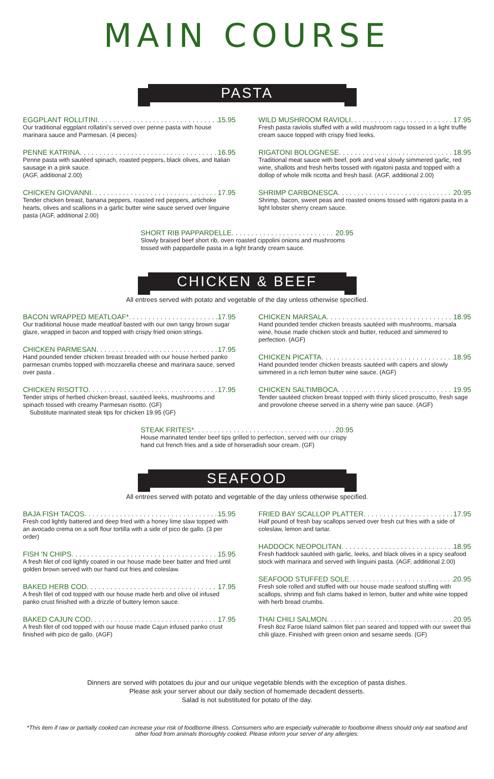MAIN COURSE
PASTA
EGGPLANT ROLLITINI 15.95
Our traditional eggplant rollatini's served over penne pasta with house marinara sauce and Parmesan. (4 pieces)
PENNE KATRINA 16.95
Penne pasta with sautéed spinach, roasted peppers, black olives, and Italian sausage in a pink sauce.
(AGF, additional 2.00)
CHICKEN GIOVANNI 17.95
Tender chicken breast, banana peppers, roasted red peppers, artichoke hearts, olives and scallions in a garlic butter wine sauce served over linguine pasta (AGF, additional 2.00)
WILD MUSHROOM RAVIOLI 17.95
Fresh pasta raviolis stuffed with a wild mushroom ragu tossed in a light truffle cream sauce topped with crispy fried leeks.
RIGATONI BOLOGNESE 18.95
Traditional meat sauce with beef, pork and veal slowly simmered garlic, red wine, shallots and fresh herbs tossed with rigatoni pasta and topped with a dollop of whole milk ricotta and fresh basil. (AGF, additional 2.00)
SHRIMP CARBONESCA 20.95
Shrimp, bacon, sweet peas and roasted onions tossed with rigatoni pasta in a light lobster sherry cream sauce.
SHORT RIB PAPPARDELLE 20.95
Slowly braised beef short rib, oven roasted cippolini onions and mushrooms tossed with pappardelle pasta in a light brandy cream sauce.
CHICKEN & BEEF
All entrees served with potato and vegetable of the day unless otherwise specified.
BACON WRAPPED MEATLOAF* 17.95
Our traditional house made meatloaf basted with our own tangy brown sugar glaze, wrapped in bacon and topped with crispy fried onion strings.
CHICKEN PARMESAN 17.95
Hand pounded tender chicken breast breaded with our house herbed panko parmesan crumbs topped with mozzarella cheese and marinara sauce, served over pasta .
CHICKEN RISOTTO 17.95
Tender strips of herbed chicken breast, sautéed leeks, mushrooms and spinach tossed with creamy Parmesan risotto. (GF)
Substitute marinated steak tips for chicken 19.95 (GF)
CHICKEN MARSALA 18.95
Hand pounded tender chicken breasts sautéed with mushrooms, marsala wine, house made chicken stock and butter, reduced and simmered to perfection. (AGF)
CHICKEN PICATTA 18.95
Hand pounded tender chicken breasts sautéed with capers and slowly simmered in a rich lemon butter wine sauce. (AGF)
CHICKEN SALTIMBOCA 19.95
Tender sautéed chicken breast topped with thinly sliced proscuitto, fresh sage and provolone cheese served in a sherry wine pan sauce. (AGF)
STEAK FRITES* 20.95
House marinated tender beef tips grilled to perfection, served with our crispy hand cut french fries and a side of horseradish sour cream. (GF)
SEAFOOD
All entrees served with potato and vegetable of the day unless otherwise specified.
BAJA FISH TACOS 15.95
Fresh cod lightly battered and deep fried with a honey lime slaw topped with an avocado crema on a soft flour tortilla with a side of pico de gallo. (3 per order)
FISH 'N CHIPS 15.95
A fresh filet of cod lightly coated in our house made beer batter and fried until golden brown served with our hand cut fries and coleslaw.
BAKED HERB COD 17.95
A fresh filet of cod topped with our house made herb and olive oil infused panko crust finished with a drizzle of buttery lemon sauce.
BAKED CAJUN COD 17.95
A fresh filet of cod topped with our house made Cajun infused panko crust finished with pico de gallo. (AGF)
FRIED BAY SCALLOP PLATTER 17.95
Half pound of fresh bay scallops served over fresh cut fries with a side of coleslaw, lemon and tartar.
HADDOCK NEOPOLITAN 18.95
Fresh haddock sautéed with garlic, leeks, and black olives in a spicy seafood stock with marinara and served with linguini pasta. (AGF, additional 2.00)
SEAFOOD STUFFED SOLE 20.95
Fresh sole rolled and stuffed with our house made seafood stuffing with scallops, shrimp and fish clams baked in lemon, butter and white wine topped with herb bread crumbs.
THAI CHILI SALMON 20.95
Fresh 8oz Faroe Island salmon filet pan seared and topped with our sweet thai chili glaze. Finished with green onion and sesame seeds. (GF)
Dinners are served with potatoes du jour and our unique vegetable blends with the exception of pasta dishes.
Please ask your server about our daily section of homemade decadent desserts.
Salad is not substituted for potato of the day.
*This item if raw or partially cooked can increase your risk of foodborne illness. Consumers who are especially vulnerable to foodborne illness should only eat seafood and other food from animals thoroughly cooked. Please inform your server of any allergies.